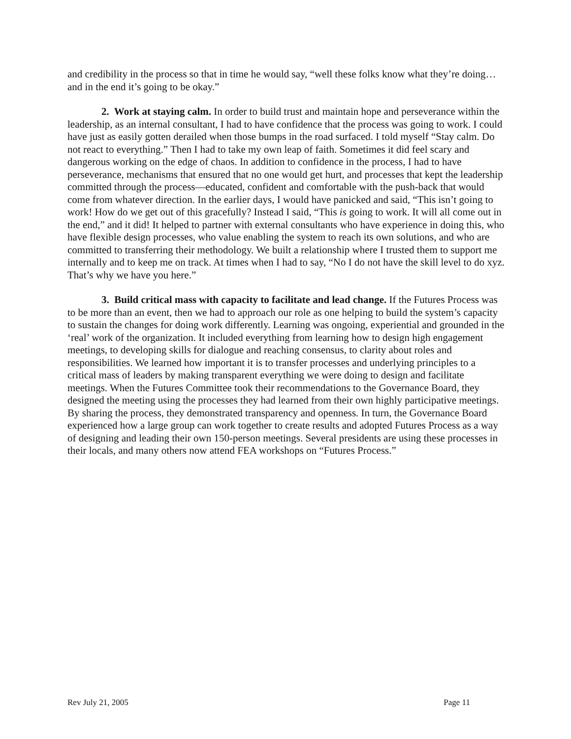and credibility in the process so that in time he would say, “well these folks know what they’re doing…and in the end it’s going to be okay.”
2. Work at staying calm. In order to build trust and maintain hope and perseverance within the leadership, as an internal consultant, I had to have confidence that the process was going to work. I could have just as easily gotten derailed when those bumps in the road surfaced. I told myself “Stay calm. Do not react to everything.” Then I had to take my own leap of faith. Sometimes it did feel scary and dangerous working on the edge of chaos. In addition to confidence in the process, I had to have perseverance, mechanisms that ensured that no one would get hurt, and processes that kept the leadership committed through the process—educated, confident and comfortable with the push-back that would come from whatever direction. In the earlier days, I would have panicked and said, “This isn’t going to work! How do we get out of this gracefully? Instead I said, “This is going to work. It will all come out in the end,” and it did! It helped to partner with external consultants who have experience in doing this, who have flexible design processes, who value enabling the system to reach its own solutions, and who are committed to transferring their methodology. We built a relationship where I trusted them to support me internally and to keep me on track. At times when I had to say, “No I do not have the skill level to do xyz. That’s why we have you here.”
3. Build critical mass with capacity to facilitate and lead change. If the Futures Process was to be more than an event, then we had to approach our role as one helping to build the system’s capacity to sustain the changes for doing work differently. Learning was ongoing, experiential and grounded in the ‘real’ work of the organization. It included everything from learning how to design high engagement meetings, to developing skills for dialogue and reaching consensus, to clarity about roles and responsibilities. We learned how important it is to transfer processes and underlying principles to a critical mass of leaders by making transparent everything we were doing to design and facilitate meetings. When the Futures Committee took their recommendations to the Governance Board, they designed the meeting using the processes they had learned from their own highly participative meetings. By sharing the process, they demonstrated transparency and openness. In turn, the Governance Board experienced how a large group can work together to create results and adopted Futures Process as a way of designing and leading their own 150-person meetings. Several presidents are using these processes in their locals, and many others now attend FEA workshops on “Futures Process.”
Rev July 21, 2005 Page 11